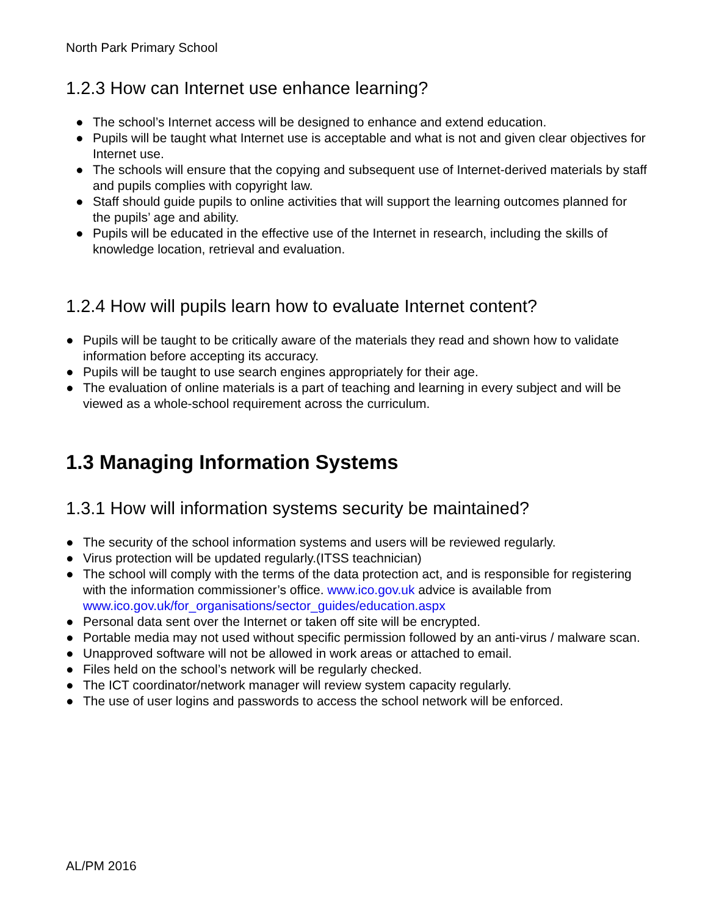North Park Primary School
1.2.3 How can Internet use enhance learning?
● The school’s Internet access will be designed to enhance and extend education.
● Pupils will be taught what Internet use is acceptable and what is not and given clear objectives for Internet use.
● The schools will ensure that the copying and subsequent use of Internet-derived materials by staff and pupils complies with copyright law.
● Staff should guide pupils to online activities that will support the learning outcomes planned for the pupils’ age and ability.
● Pupils will be educated in the effective use of the Internet in research, including the skills of knowledge location, retrieval and evaluation.
1.2.4 How will pupils learn how to evaluate Internet content?
● Pupils will be taught to be critically aware of the materials they read and shown how to validate information before accepting its accuracy.
● Pupils will be taught to use search engines appropriately for their age.
● The evaluation of online materials is a part of teaching and learning in every subject and will be viewed as a whole-school requirement across the curriculum.
1.3 Managing Information Systems
1.3.1 How will information systems security be maintained?
● The security of the school information systems and users will be reviewed regularly.
● Virus protection will be updated regularly.(ITSS teachnician)
● The school will comply with the terms of the data protection act, and is responsible for registering with the information commissioner’s office. www.ico.gov.uk advice is available from www.ico.gov.uk/for_organisations/sector_guides/education.aspx
● Personal data sent over the Internet or taken off site will be encrypted.
● Portable media may not used without specific permission followed by an anti-virus / malware scan.
● Unapproved software will not be allowed in work areas or attached to email.
● Files held on the school’s network will be regularly checked.
● The ICT coordinator/network manager will review system capacity regularly.
● The use of user logins and passwords to access the school network will be enforced.
AL/PM 2016